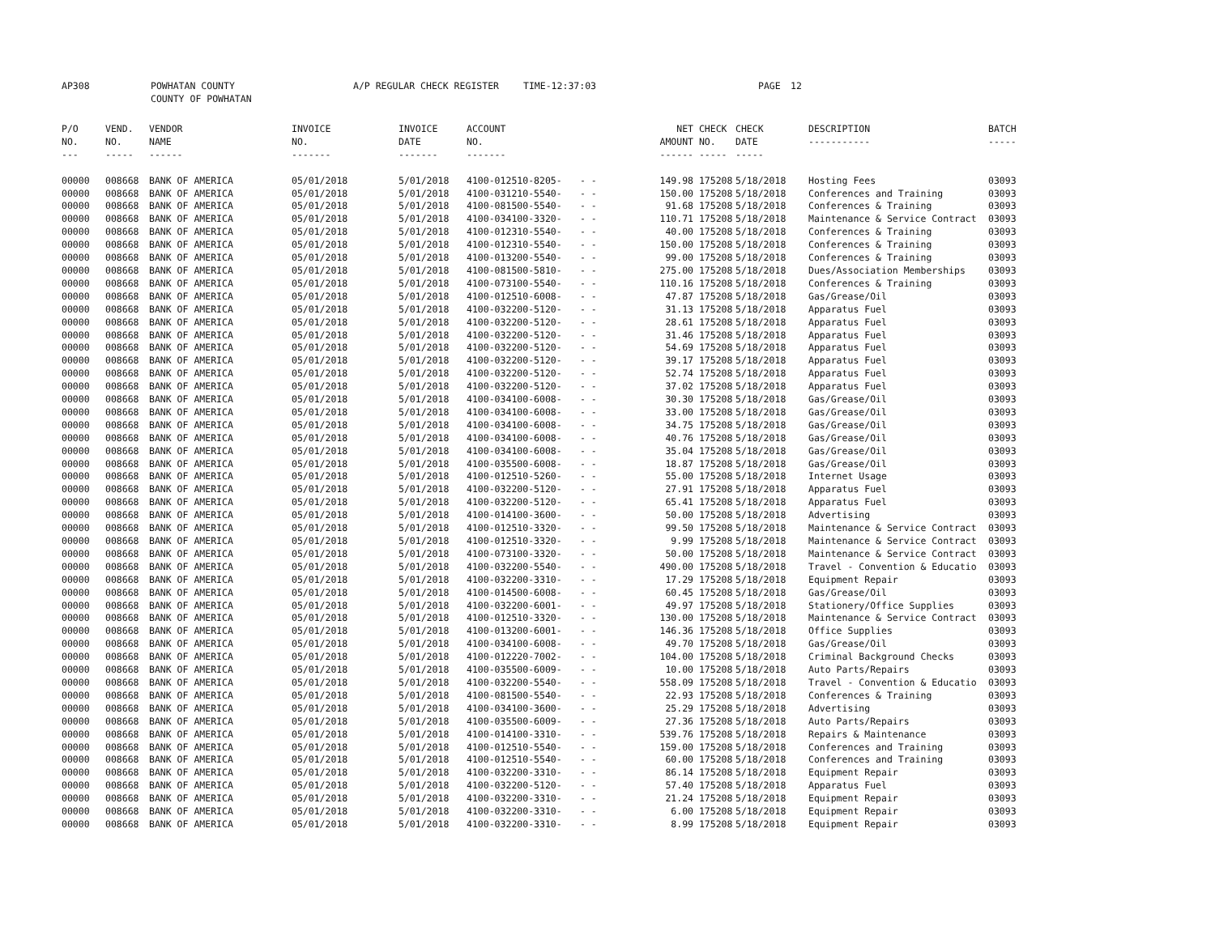AP308 POWHATAN COUNTY
COUNTY OF POWHATAN A/P REGULAR CHECK REGISTER TIME-12:37:03 PAGE 12
| P/O NO. --- | VEND. NO. ----- | VENDOR NAME ------ | INVOICE NO. ------- | INVOICE DATE ------- | ACCOUNT NO. ------- | | NET AMOUNT ------ | CHECK NO. ----- | CHECK DATE ----- | DESCRIPTION ----------- | BATCH ----- |
| --- | --- | --- | --- | --- | --- | --- | --- | --- | --- | --- | --- |
| 00000 | 008668 | BANK OF AMERICA | 05/01/2018 | 5/01/2018 | 4100-012510-8205- | - - | 149.98 | 175208 | 5/18/2018 | Hosting Fees | 03093 |
| 00000 | 008668 | BANK OF AMERICA | 05/01/2018 | 5/01/2018 | 4100-031210-5540- | - - | 150.00 | 175208 | 5/18/2018 | Conferences and Training | 03093 |
| 00000 | 008668 | BANK OF AMERICA | 05/01/2018 | 5/01/2018 | 4100-081500-5540- | - - | 91.68 | 175208 | 5/18/2018 | Conferences & Training | 03093 |
| 00000 | 008668 | BANK OF AMERICA | 05/01/2018 | 5/01/2018 | 4100-034100-3320- | - - | 110.71 | 175208 | 5/18/2018 | Maintenance & Service Contract | 03093 |
| 00000 | 008668 | BANK OF AMERICA | 05/01/2018 | 5/01/2018 | 4100-012310-5540- | - - | 40.00 | 175208 | 5/18/2018 | Conferences & Training | 03093 |
| 00000 | 008668 | BANK OF AMERICA | 05/01/2018 | 5/01/2018 | 4100-012310-5540- | - - | 150.00 | 175208 | 5/18/2018 | Conferences & Training | 03093 |
| 00000 | 008668 | BANK OF AMERICA | 05/01/2018 | 5/01/2018 | 4100-013200-5540- | - - | 99.00 | 175208 | 5/18/2018 | Conferences & Training | 03093 |
| 00000 | 008668 | BANK OF AMERICA | 05/01/2018 | 5/01/2018 | 4100-081500-5810- | - - | 275.00 | 175208 | 5/18/2018 | Dues/Association Memberships | 03093 |
| 00000 | 008668 | BANK OF AMERICA | 05/01/2018 | 5/01/2018 | 4100-073100-5540- | - - | 110.16 | 175208 | 5/18/2018 | Conferences & Training | 03093 |
| 00000 | 008668 | BANK OF AMERICA | 05/01/2018 | 5/01/2018 | 4100-012510-6008- | - - | 47.87 | 175208 | 5/18/2018 | Gas/Grease/Oil | 03093 |
| 00000 | 008668 | BANK OF AMERICA | 05/01/2018 | 5/01/2018 | 4100-032200-5120- | - - | 31.13 | 175208 | 5/18/2018 | Apparatus Fuel | 03093 |
| 00000 | 008668 | BANK OF AMERICA | 05/01/2018 | 5/01/2018 | 4100-032200-5120- | - - | 28.61 | 175208 | 5/18/2018 | Apparatus Fuel | 03093 |
| 00000 | 008668 | BANK OF AMERICA | 05/01/2018 | 5/01/2018 | 4100-032200-5120- | - - | 31.46 | 175208 | 5/18/2018 | Apparatus Fuel | 03093 |
| 00000 | 008668 | BANK OF AMERICA | 05/01/2018 | 5/01/2018 | 4100-032200-5120- | - - | 54.69 | 175208 | 5/18/2018 | Apparatus Fuel | 03093 |
| 00000 | 008668 | BANK OF AMERICA | 05/01/2018 | 5/01/2018 | 4100-032200-5120- | - - | 39.17 | 175208 | 5/18/2018 | Apparatus Fuel | 03093 |
| 00000 | 008668 | BANK OF AMERICA | 05/01/2018 | 5/01/2018 | 4100-032200-5120- | - - | 52.74 | 175208 | 5/18/2018 | Apparatus Fuel | 03093 |
| 00000 | 008668 | BANK OF AMERICA | 05/01/2018 | 5/01/2018 | 4100-032200-5120- | - - | 37.02 | 175208 | 5/18/2018 | Apparatus Fuel | 03093 |
| 00000 | 008668 | BANK OF AMERICA | 05/01/2018 | 5/01/2018 | 4100-034100-6008- | - - | 30.30 | 175208 | 5/18/2018 | Gas/Grease/Oil | 03093 |
| 00000 | 008668 | BANK OF AMERICA | 05/01/2018 | 5/01/2018 | 4100-034100-6008- | - - | 33.00 | 175208 | 5/18/2018 | Gas/Grease/Oil | 03093 |
| 00000 | 008668 | BANK OF AMERICA | 05/01/2018 | 5/01/2018 | 4100-034100-6008- | - - | 34.75 | 175208 | 5/18/2018 | Gas/Grease/Oil | 03093 |
| 00000 | 008668 | BANK OF AMERICA | 05/01/2018 | 5/01/2018 | 4100-034100-6008- | - - | 40.76 | 175208 | 5/18/2018 | Gas/Grease/Oil | 03093 |
| 00000 | 008668 | BANK OF AMERICA | 05/01/2018 | 5/01/2018 | 4100-034100-6008- | - - | 35.04 | 175208 | 5/18/2018 | Gas/Grease/Oil | 03093 |
| 00000 | 008668 | BANK OF AMERICA | 05/01/2018 | 5/01/2018 | 4100-035500-6008- | - - | 18.87 | 175208 | 5/18/2018 | Gas/Grease/Oil | 03093 |
| 00000 | 008668 | BANK OF AMERICA | 05/01/2018 | 5/01/2018 | 4100-012510-5260- | - - | 55.00 | 175208 | 5/18/2018 | Internet Usage | 03093 |
| 00000 | 008668 | BANK OF AMERICA | 05/01/2018 | 5/01/2018 | 4100-032200-5120- | - - | 27.91 | 175208 | 5/18/2018 | Apparatus Fuel | 03093 |
| 00000 | 008668 | BANK OF AMERICA | 05/01/2018 | 5/01/2018 | 4100-032200-5120- | - - | 65.41 | 175208 | 5/18/2018 | Apparatus Fuel | 03093 |
| 00000 | 008668 | BANK OF AMERICA | 05/01/2018 | 5/01/2018 | 4100-014100-3600- | - - | 50.00 | 175208 | 5/18/2018 | Advertising | 03093 |
| 00000 | 008668 | BANK OF AMERICA | 05/01/2018 | 5/01/2018 | 4100-012510-3320- | - - | 99.50 | 175208 | 5/18/2018 | Maintenance & Service Contract | 03093 |
| 00000 | 008668 | BANK OF AMERICA | 05/01/2018 | 5/01/2018 | 4100-012510-3320- | - - | 9.99 | 175208 | 5/18/2018 | Maintenance & Service Contract | 03093 |
| 00000 | 008668 | BANK OF AMERICA | 05/01/2018 | 5/01/2018 | 4100-073100-3320- | - - | 50.00 | 175208 | 5/18/2018 | Maintenance & Service Contract | 03093 |
| 00000 | 008668 | BANK OF AMERICA | 05/01/2018 | 5/01/2018 | 4100-032200-5540- | - - | 490.00 | 175208 | 5/18/2018 | Travel - Convention & Educatio | 03093 |
| 00000 | 008668 | BANK OF AMERICA | 05/01/2018 | 5/01/2018 | 4100-032200-3310- | - - | 17.29 | 175208 | 5/18/2018 | Equipment Repair | 03093 |
| 00000 | 008668 | BANK OF AMERICA | 05/01/2018 | 5/01/2018 | 4100-014500-6008- | - - | 60.45 | 175208 | 5/18/2018 | Gas/Grease/Oil | 03093 |
| 00000 | 008668 | BANK OF AMERICA | 05/01/2018 | 5/01/2018 | 4100-032200-6001- | - - | 49.97 | 175208 | 5/18/2018 | Stationery/Office Supplies | 03093 |
| 00000 | 008668 | BANK OF AMERICA | 05/01/2018 | 5/01/2018 | 4100-012510-3320- | - - | 130.00 | 175208 | 5/18/2018 | Maintenance & Service Contract | 03093 |
| 00000 | 008668 | BANK OF AMERICA | 05/01/2018 | 5/01/2018 | 4100-013200-6001- | - - | 146.36 | 175208 | 5/18/2018 | Office Supplies | 03093 |
| 00000 | 008668 | BANK OF AMERICA | 05/01/2018 | 5/01/2018 | 4100-034100-6008- | - - | 49.70 | 175208 | 5/18/2018 | Gas/Grease/Oil | 03093 |
| 00000 | 008668 | BANK OF AMERICA | 05/01/2018 | 5/01/2018 | 4100-012220-7002- | - - | 104.00 | 175208 | 5/18/2018 | Criminal Background Checks | 03093 |
| 00000 | 008668 | BANK OF AMERICA | 05/01/2018 | 5/01/2018 | 4100-035500-6009- | - - | 10.00 | 175208 | 5/18/2018 | Auto Parts/Repairs | 03093 |
| 00000 | 008668 | BANK OF AMERICA | 05/01/2018 | 5/01/2018 | 4100-032200-5540- | - - | 558.09 | 175208 | 5/18/2018 | Travel - Convention & Educatio | 03093 |
| 00000 | 008668 | BANK OF AMERICA | 05/01/2018 | 5/01/2018 | 4100-081500-5540- | - - | 22.93 | 175208 | 5/18/2018 | Conferences & Training | 03093 |
| 00000 | 008668 | BANK OF AMERICA | 05/01/2018 | 5/01/2018 | 4100-034100-3600- | - - | 25.29 | 175208 | 5/18/2018 | Advertising | 03093 |
| 00000 | 008668 | BANK OF AMERICA | 05/01/2018 | 5/01/2018 | 4100-035500-6009- | - - | 27.36 | 175208 | 5/18/2018 | Auto Parts/Repairs | 03093 |
| 00000 | 008668 | BANK OF AMERICA | 05/01/2018 | 5/01/2018 | 4100-014100-3310- | - - | 539.76 | 175208 | 5/18/2018 | Repairs & Maintenance | 03093 |
| 00000 | 008668 | BANK OF AMERICA | 05/01/2018 | 5/01/2018 | 4100-012510-5540- | - - | 159.00 | 175208 | 5/18/2018 | Conferences and Training | 03093 |
| 00000 | 008668 | BANK OF AMERICA | 05/01/2018 | 5/01/2018 | 4100-012510-5540- | - - | 60.00 | 175208 | 5/18/2018 | Conferences and Training | 03093 |
| 00000 | 008668 | BANK OF AMERICA | 05/01/2018 | 5/01/2018 | 4100-032200-3310- | - - | 86.14 | 175208 | 5/18/2018 | Equipment Repair | 03093 |
| 00000 | 008668 | BANK OF AMERICA | 05/01/2018 | 5/01/2018 | 4100-032200-5120- | - - | 57.40 | 175208 | 5/18/2018 | Apparatus Fuel | 03093 |
| 00000 | 008668 | BANK OF AMERICA | 05/01/2018 | 5/01/2018 | 4100-032200-3310- | - - | 21.24 | 175208 | 5/18/2018 | Equipment Repair | 03093 |
| 00000 | 008668 | BANK OF AMERICA | 05/01/2018 | 5/01/2018 | 4100-032200-3310- | - - | 6.00 | 175208 | 5/18/2018 | Equipment Repair | 03093 |
| 00000 | 008668 | BANK OF AMERICA | 05/01/2018 | 5/01/2018 | 4100-032200-3310- | - - | 8.99 | 175208 | 5/18/2018 | Equipment Repair | 03093 |